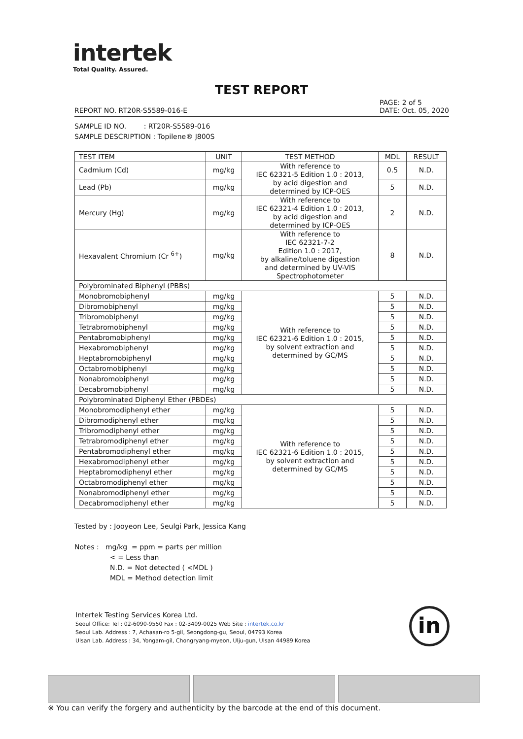intertek
Total Quality. Assured.
TEST REPORT
PAGE: 2 of 5
DATE: Oct. 05, 2020
REPORT NO. RT20R-S5589-016-E
SAMPLE ID NO. : RT20R-S5589-016
SAMPLE DESCRIPTION : Topilene® J800S
| TEST ITEM | UNIT | TEST METHOD | MDL | RESULT |
| --- | --- | --- | --- | --- |
| Cadmium (Cd) | mg/kg | With reference to IEC 62321-5 Edition 1.0 : 2013, by acid digestion and determined by ICP-OES | 0.5 | N.D. |
| Lead (Pb) | mg/kg | | 5 | N.D. |
| Mercury (Hg) | mg/kg | With reference to IEC 62321-4 Edition 1.0 : 2013, by acid digestion and determined by ICP-OES | 2 | N.D. |
| Hexavalent Chromium (Cr <sup>6+</sup>) | mg/kg | With reference to IEC 62321-7-2 Edition 1.0 : 2017, by alkaline/toluene digestion and determined by UV-VIS Spectrophotometer | 8 | N.D. |
| Polybrominated Biphenyl (PBBs) | | | | |
| Monobromobiphenyl | mg/kg | With reference to IEC 62321-6 Edition 1.0 : 2015, by solvent extraction and determined by GC/MS | 5 | N.D. |
| Dibromobiphenyl | mg/kg | | 5 | N.D. |
| Tribromobiphenyl | mg/kg | | 5 | N.D. |
| Tetrabromobiphenyl | mg/kg | | 5 | N.D. |
| Pentabromobiphenyl | mg/kg | | 5 | N.D. |
| Hexabromobiphenyl | mg/kg | | 5 | N.D. |
| Heptabromobiphenyl | mg/kg | | 5 | N.D. |
| Octabromobiphenyl | mg/kg | | 5 | N.D. |
| Nonabromobiphenyl | mg/kg | | 5 | N.D. |
| Decabromobiphenyl | mg/kg | | 5 | N.D. |
| Polybrominated Diphenyl Ether (PBDEs) | | | | |
| Monobromodiphenyl ether | mg/kg | With reference to IEC 62321-6 Edition 1.0 : 2015, by solvent extraction and determined by GC/MS | 5 | N.D. |
| Dibromodiphenyl ether | mg/kg | | 5 | N.D. |
| Tribromodiphenyl ether | mg/kg | | 5 | N.D. |
| Tetrabromodiphenyl ether | mg/kg | | 5 | N.D. |
| Pentabromodiphenyl ether | mg/kg | | 5 | N.D. |
| Hexabromodiphenyl ether | mg/kg | | 5 | N.D. |
| Heptabromodiphenyl ether | mg/kg | | 5 | N.D. |
| Octabromodiphenyl ether | mg/kg | | 5 | N.D. |
| Nonabromodiphenyl ether | mg/kg | | 5 | N.D. |
| Decabromodiphenyl ether | mg/kg | | 5 | N.D. |
Tested by : Jooyeon Lee, Seulgi Park, Jessica Kang
Notes : mg/kg = ppm = parts per million
< = Less than
N.D. = Not detected ( <MDL )
MDL = Method detection limit
Intertek Testing Services Korea Ltd.
Seoul Office: Tel : 02-6090-9550 Fax : 02-3409-0025 Web Site : intertek.co.kr
Seoul Lab. Address : 7, Achasan-ro 5-gil, Seongdong-gu, Seoul, 04793 Korea
Ulsan Lab. Address : 34, Yongam-gil, Chongryang-myeon, Ulju-gun, Ulsan 44989 Korea
in
※ You can verify the forgery and authenticity by the barcode at the end of this document.